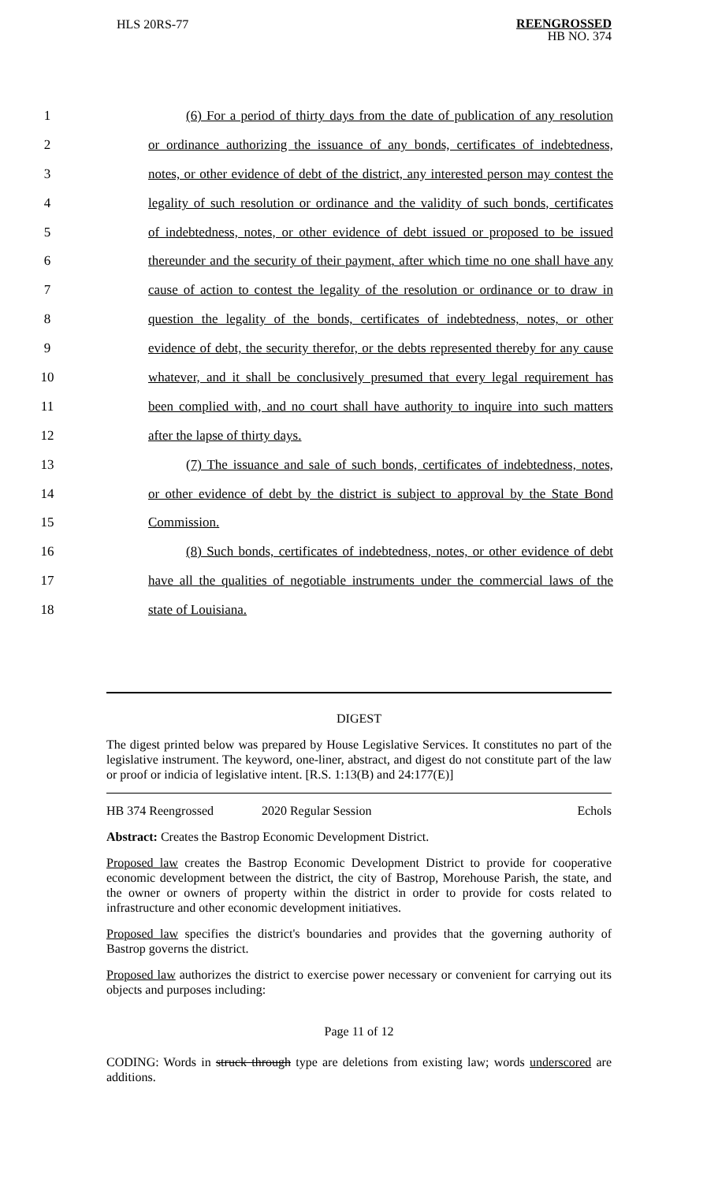HLS 20RS-77 REENGROSSED
HB NO. 374
1 (6) For a period of thirty days from the date of publication of any resolution
2 or ordinance authorizing the issuance of any bonds, certificates of indebtedness,
3 notes, or other evidence of debt of the district, any interested person may contest the
4 legality of such resolution or ordinance and the validity of such bonds, certificates
5 of indebtedness, notes, or other evidence of debt issued or proposed to be issued
6 thereunder and the security of their payment, after which time no one shall have any
7 cause of action to contest the legality of the resolution or ordinance or to draw in
8 question the legality of the bonds, certificates of indebtedness, notes, or other
9 evidence of debt, the security therefor, or the debts represented thereby for any cause
10 whatever, and it shall be conclusively presumed that every legal requirement has
11 been complied with, and no court shall have authority to inquire into such matters
12 after the lapse of thirty days.
13 (7) The issuance and sale of such bonds, certificates of indebtedness, notes,
14 or other evidence of debt by the district is subject to approval by the State Bond
15 Commission.
16 (8) Such bonds, certificates of indebtedness, notes, or other evidence of debt
17 have all the qualities of negotiable instruments under the commercial laws of the
18 state of Louisiana.
DIGEST
The digest printed below was prepared by House Legislative Services. It constitutes no part of the legislative instrument. The keyword, one-liner, abstract, and digest do not constitute part of the law or proof or indicia of legislative intent. [R.S. 1:13(B) and 24:177(E)]
HB 374 Reengrossed 2020 Regular Session Echols
Abstract: Creates the Bastrop Economic Development District.
Proposed law creates the Bastrop Economic Development District to provide for cooperative economic development between the district, the city of Bastrop, Morehouse Parish, the state, and the owner or owners of property within the district in order to provide for costs related to infrastructure and other economic development initiatives.
Proposed law specifies the district's boundaries and provides that the governing authority of Bastrop governs the district.
Proposed law authorizes the district to exercise power necessary or convenient for carrying out its objects and purposes including:
Page 11 of 12
CODING: Words in struck through type are deletions from existing law; words underscored are additions.